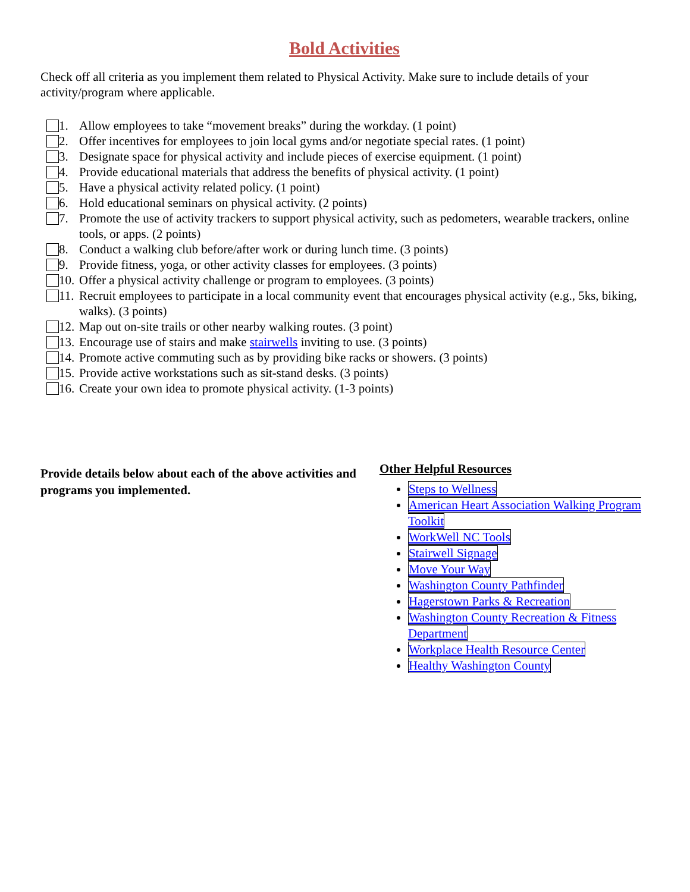Bold Activities
Check off all criteria as you implement them related to Physical Activity. Make sure to include details of your activity/program where applicable.
1. Allow employees to take “movement breaks” during the workday. (1 point)
2. Offer incentives for employees to join local gyms and/or negotiate special rates. (1 point)
3. Designate space for physical activity and include pieces of exercise equipment. (1 point)
4. Provide educational materials that address the benefits of physical activity. (1 point)
5. Have a physical activity related policy. (1 point)
6. Hold educational seminars on physical activity. (2 points)
7. Promote the use of activity trackers to support physical activity, such as pedometers, wearable trackers, online tools, or apps. (2 points)
8. Conduct a walking club before/after work or during lunch time. (3 points)
9. Provide fitness, yoga, or other activity classes for employees. (3 points)
10. Offer a physical activity challenge or program to employees. (3 points)
11. Recruit employees to participate in a local community event that encourages physical activity (e.g., 5ks, biking, walks). (3 points)
12. Map out on-site trails or other nearby walking routes. (3 point)
13. Encourage use of stairs and make stairwells inviting to use. (3 points)
14. Promote active commuting such as by providing bike racks or showers. (3 points)
15. Provide active workstations such as sit-stand desks. (3 points)
16. Create your own idea to promote physical activity. (1-3 points)
Provide details below about each of the above activities and programs you implemented.
Other Helpful Resources
Steps to Wellness
American Heart Association Walking Program Toolkit
WorkWell NC Tools
Stairwell Signage
Move Your Way
Washington County Pathfinder
Hagerstown Parks & Recreation
Washington County Recreation & Fitness Department
Workplace Health Resource Center
Healthy Washington County